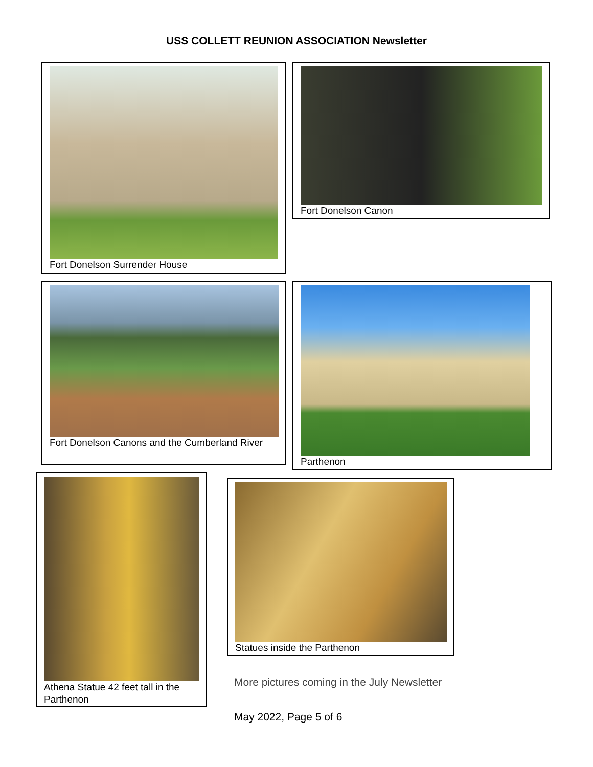USS COLLETT REUNION ASSOCIATION Newsletter
Fort Donelson Surrender House
Fort Donelson Canon
Fort Donelson Canons and the Cumberland River
Parthenon
Athena Statue 42 feet tall in the Parthenon
Statues inside the Parthenon
More pictures coming in the July Newsletter
May 2022, Page 5 of 6